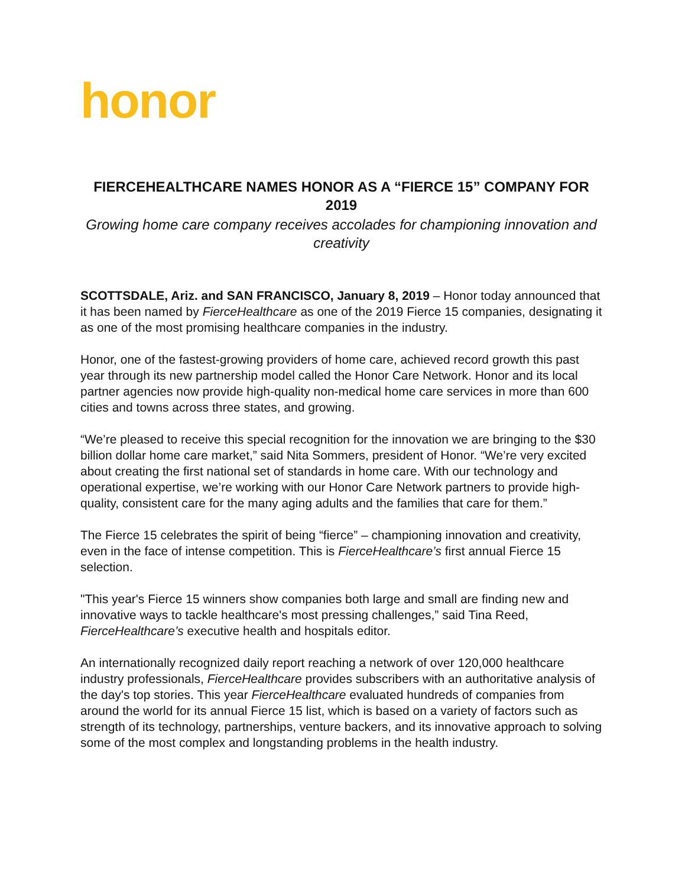honor
FIERCEHEALTHCARE NAMES HONOR AS A “FIERCE 15” COMPANY FOR 2019
Growing home care company receives accolades for championing innovation and creativity
SCOTTSDALE, Ariz. and SAN FRANCISCO, January 8, 2019 – Honor today announced that it has been named by FierceHealthcare as one of the 2019 Fierce 15 companies, designating it as one of the most promising healthcare companies in the industry.
Honor, one of the fastest-growing providers of home care, achieved record growth this past year through its new partnership model called the Honor Care Network. Honor and its local partner agencies now provide high-quality non-medical home care services in more than 600 cities and towns across three states, and growing.
“We’re pleased to receive this special recognition for the innovation we are bringing to the $30 billion dollar home care market,” said Nita Sommers, president of Honor. “We’re very excited about creating the first national set of standards in home care. With our technology and operational expertise, we’re working with our Honor Care Network partners to provide high-quality, consistent care for the many aging adults and the families that care for them.”
The Fierce 15 celebrates the spirit of being “fierce” – championing innovation and creativity, even in the face of intense competition. This is FierceHealthcare’s first annual Fierce 15 selection.
"This year's Fierce 15 winners show companies both large and small are finding new and innovative ways to tackle healthcare's most pressing challenges,” said Tina Reed, FierceHealthcare’s executive health and hospitals editor.
An internationally recognized daily report reaching a network of over 120,000 healthcare industry professionals, FierceHealthcare provides subscribers with an authoritative analysis of the day's top stories. This year FierceHealthcare evaluated hundreds of companies from around the world for its annual Fierce 15 list, which is based on a variety of factors such as strength of its technology, partnerships, venture backers, and its innovative approach to solving some of the most complex and longstanding problems in the health industry.